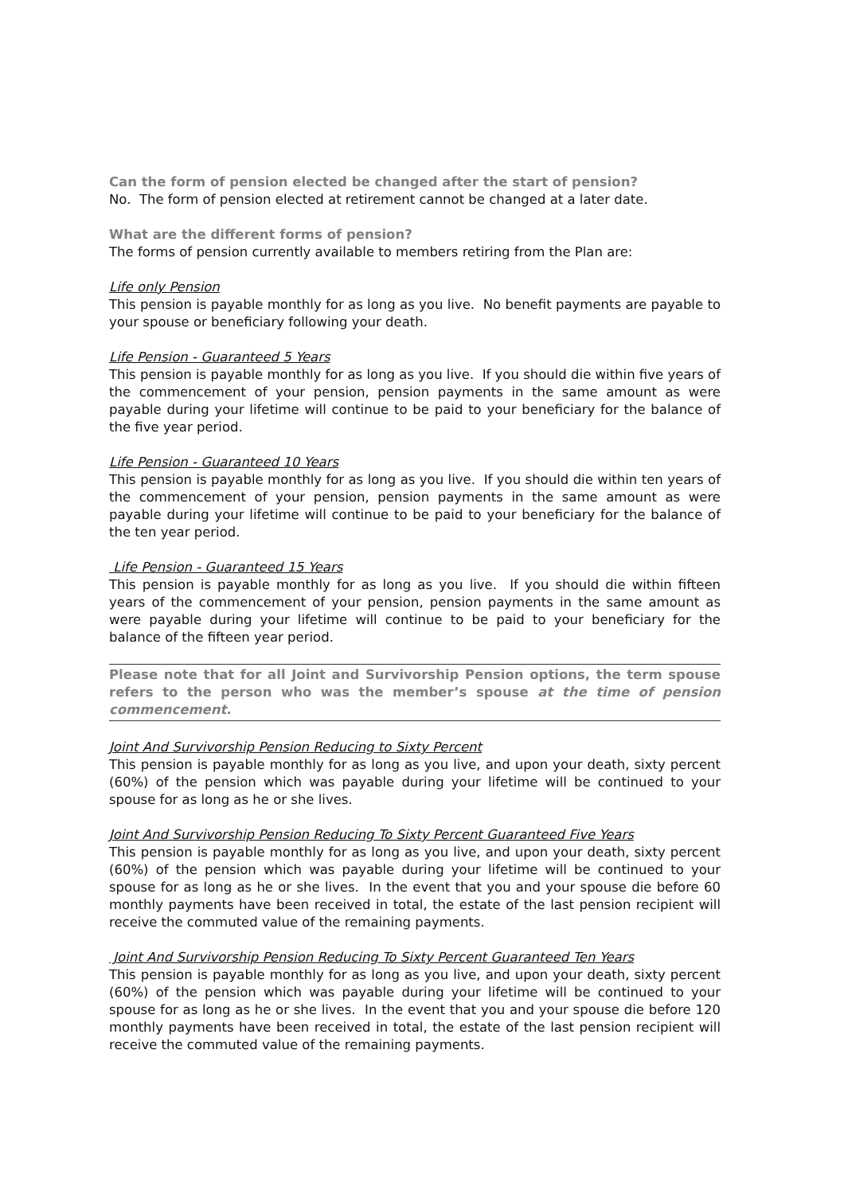Can the form of pension elected be changed after the start of pension?
No. The form of pension elected at retirement cannot be changed at a later date.
What are the different forms of pension?
The forms of pension currently available to members retiring from the Plan are:
Life only Pension
This pension is payable monthly for as long as you live. No benefit payments are payable to your spouse or beneficiary following your death.
Life Pension - Guaranteed 5 Years
This pension is payable monthly for as long as you live. If you should die within five years of the commencement of your pension, pension payments in the same amount as were payable during your lifetime will continue to be paid to your beneficiary for the balance of the five year period.
Life Pension - Guaranteed 10 Years
This pension is payable monthly for as long as you live. If you should die within ten years of the commencement of your pension, pension payments in the same amount as were payable during your lifetime will continue to be paid to your beneficiary for the balance of the ten year period.
Life Pension - Guaranteed 15 Years
This pension is payable monthly for as long as you live. If you should die within fifteen years of the commencement of your pension, pension payments in the same amount as were payable during your lifetime will continue to be paid to your beneficiary for the balance of the fifteen year period.
Please note that for all Joint and Survivorship Pension options, the term spouse refers to the person who was the member’s spouse at the time of pension commencement.
Joint And Survivorship Pension Reducing to Sixty Percent
This pension is payable monthly for as long as you live, and upon your death, sixty percent (60%) of the pension which was payable during your lifetime will be continued to your spouse for as long as he or she lives.
Joint And Survivorship Pension Reducing To Sixty Percent Guaranteed Five Years
This pension is payable monthly for as long as you live, and upon your death, sixty percent (60%) of the pension which was payable during your lifetime will be continued to your spouse for as long as he or she lives. In the event that you and your spouse die before 60 monthly payments have been received in total, the estate of the last pension recipient will receive the commuted value of the remaining payments.
Joint And Survivorship Pension Reducing To Sixty Percent Guaranteed Ten Years
This pension is payable monthly for as long as you live, and upon your death, sixty percent (60%) of the pension which was payable during your lifetime will be continued to your spouse for as long as he or she lives. In the event that you and your spouse die before 120 monthly payments have been received in total, the estate of the last pension recipient will receive the commuted value of the remaining payments.